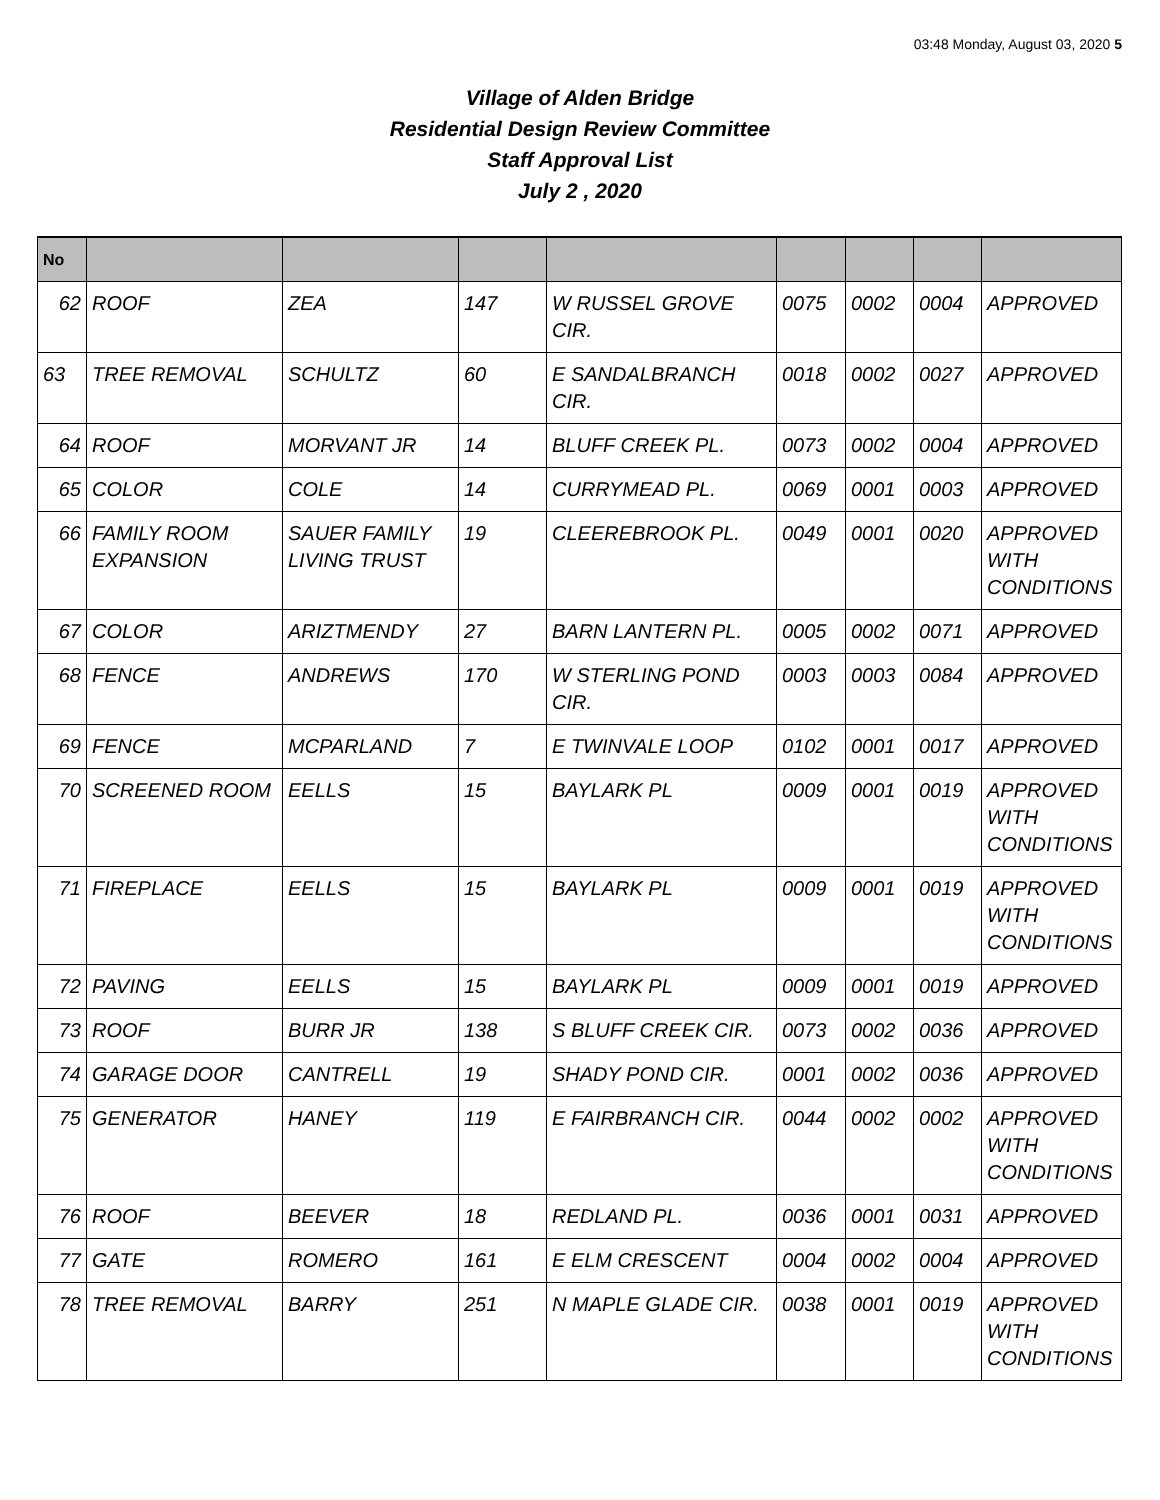03:48 Monday, August 03, 2020 5
Village of Alden Bridge
Residential Design Review Committee
Staff Approval List
July 2 , 2020
| No | | | | | | | | |
| --- | --- | --- | --- | --- | --- | --- | --- | --- |
| 62 | ROOF | ZEA | 147 | W RUSSEL GROVE CIR. | 0075 | 0002 | 0004 | APPROVED |
| 63 | TREE REMOVAL | SCHULTZ | 60 | E SANDALBRANCH CIR. | 0018 | 0002 | 0027 | APPROVED |
| 64 | ROOF | MORVANT JR | 14 | BLUFF CREEK PL. | 0073 | 0002 | 0004 | APPROVED |
| 65 | COLOR | COLE | 14 | CURRYMEAD PL. | 0069 | 0001 | 0003 | APPROVED |
| 66 | FAMILY ROOM EXPANSION | SAUER FAMILY LIVING TRUST | 19 | CLEEREBROOK PL. | 0049 | 0001 | 0020 | APPROVED WITH CONDITIONS |
| 67 | COLOR | ARIZTMENDY | 27 | BARN LANTERN PL. | 0005 | 0002 | 0071 | APPROVED |
| 68 | FENCE | ANDREWS | 170 | W STERLING POND CIR. | 0003 | 0003 | 0084 | APPROVED |
| 69 | FENCE | MCPARLAND | 7 | E TWINVALE LOOP | 0102 | 0001 | 0017 | APPROVED |
| 70 | SCREENED ROOM | EELLS | 15 | BAYLARK PL | 0009 | 0001 | 0019 | APPROVED WITH CONDITIONS |
| 71 | FIREPLACE | EELLS | 15 | BAYLARK PL | 0009 | 0001 | 0019 | APPROVED WITH CONDITIONS |
| 72 | PAVING | EELLS | 15 | BAYLARK PL | 0009 | 0001 | 0019 | APPROVED |
| 73 | ROOF | BURR JR | 138 | S BLUFF CREEK CIR. | 0073 | 0002 | 0036 | APPROVED |
| 74 | GARAGE DOOR | CANTRELL | 19 | SHADY POND CIR. | 0001 | 0002 | 0036 | APPROVED |
| 75 | GENERATOR | HANEY | 119 | E FAIRBRANCH CIR. | 0044 | 0002 | 0002 | APPROVED WITH CONDITIONS |
| 76 | ROOF | BEEVER | 18 | REDLAND PL. | 0036 | 0001 | 0031 | APPROVED |
| 77 | GATE | ROMERO | 161 | E ELM CRESCENT | 0004 | 0002 | 0004 | APPROVED |
| 78 | TREE REMOVAL | BARRY | 251 | N MAPLE GLADE CIR. | 0038 | 0001 | 0019 | APPROVED WITH CONDITIONS |